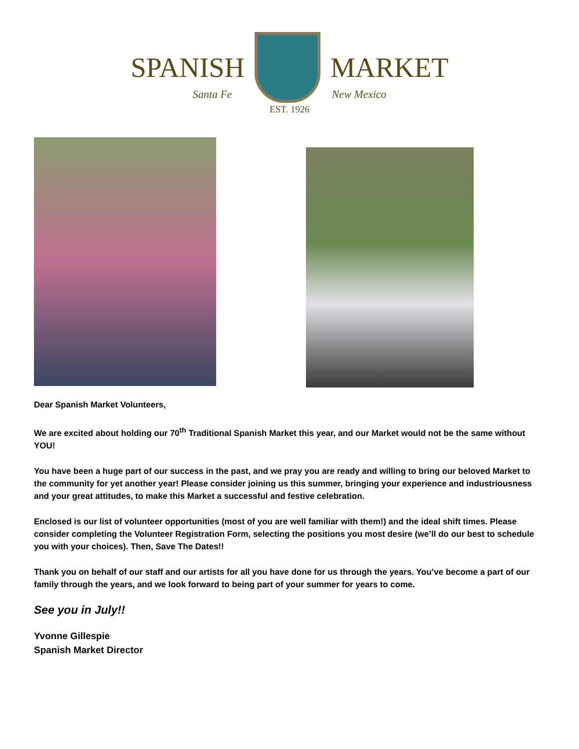SPANISH MARKET
Santa Fe New Mexico
EST. 1926
Dear Spanish Market Volunteers,
We are excited about holding our 70<sup>th</sup> Traditional Spanish Market this year, and our Market would not be the same without YOU!
You have been a huge part of our success in the past, and we pray you are ready and willing to bring our beloved Market to the community for yet another year! Please consider joining us this summer, bringing your experience and industriousness and your great attitudes, to make this Market a successful and festive celebration.
Enclosed is our list of volunteer opportunities (most of you are well familiar with them!) and the ideal shift times. Please consider completing the Volunteer Registration Form, selecting the positions you most desire (we’ll do our best to schedule you with your choices). Then, Save The Dates!!
Thank you on behalf of our staff and our artists for all you have done for us through the years. You’ve become a part of our family through the years, and we look forward to being part of your summer for years to come.
See you in July!!
Yvonne Gillespie
Spanish Market Director